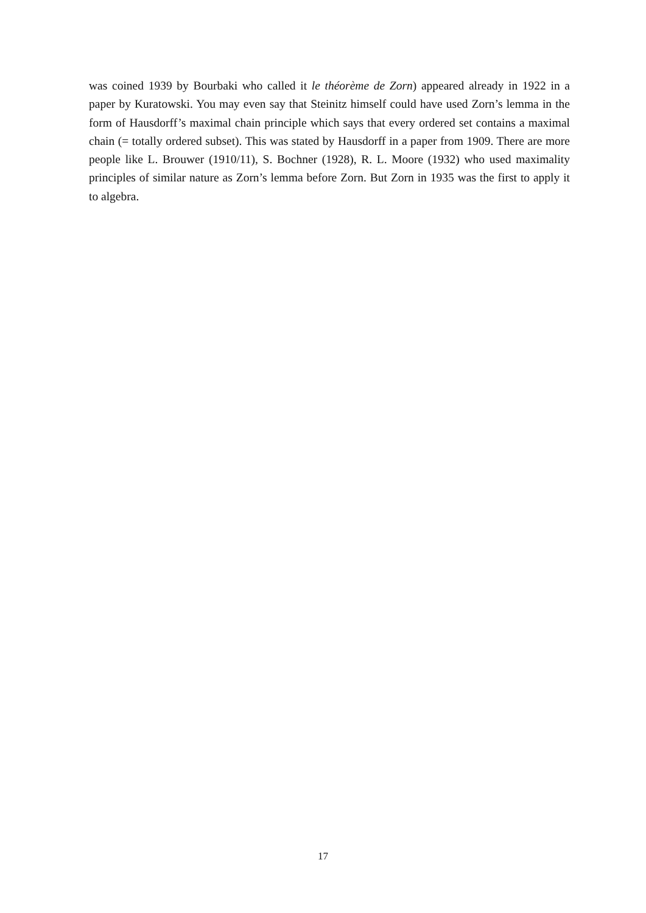was coined 1939 by Bourbaki who called it le théorème de Zorn) appeared already in 1922 in a paper by Kuratowski. You may even say that Steinitz himself could have used Zorn’s lemma in the form of Hausdorff’s maximal chain principle which says that every ordered set contains a maximal chain (= totally ordered subset). This was stated by Hausdorff in a paper from 1909. There are more people like L. Brouwer (1910/11), S. Bochner (1928), R. L. Moore (1932) who used maximality principles of similar nature as Zorn’s lemma before Zorn. But Zorn in 1935 was the first to apply it to algebra.
17